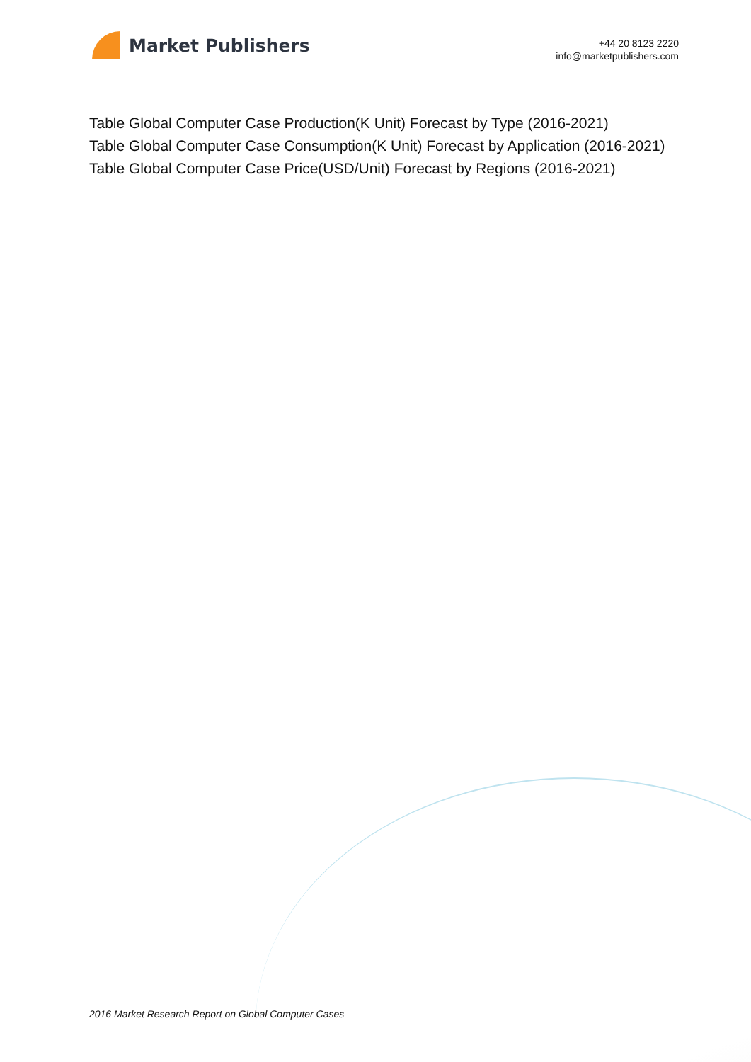Market Publishers
+44 20 8123 2220
info@marketpublishers.com
Table Global Computer Case Production(K Unit) Forecast by Type (2016-2021)
Table Global Computer Case Consumption(K Unit) Forecast by Application (2016-2021)
Table Global Computer Case Price(USD/Unit) Forecast by Regions (2016-2021)
2016 Market Research Report on Global Computer Cases